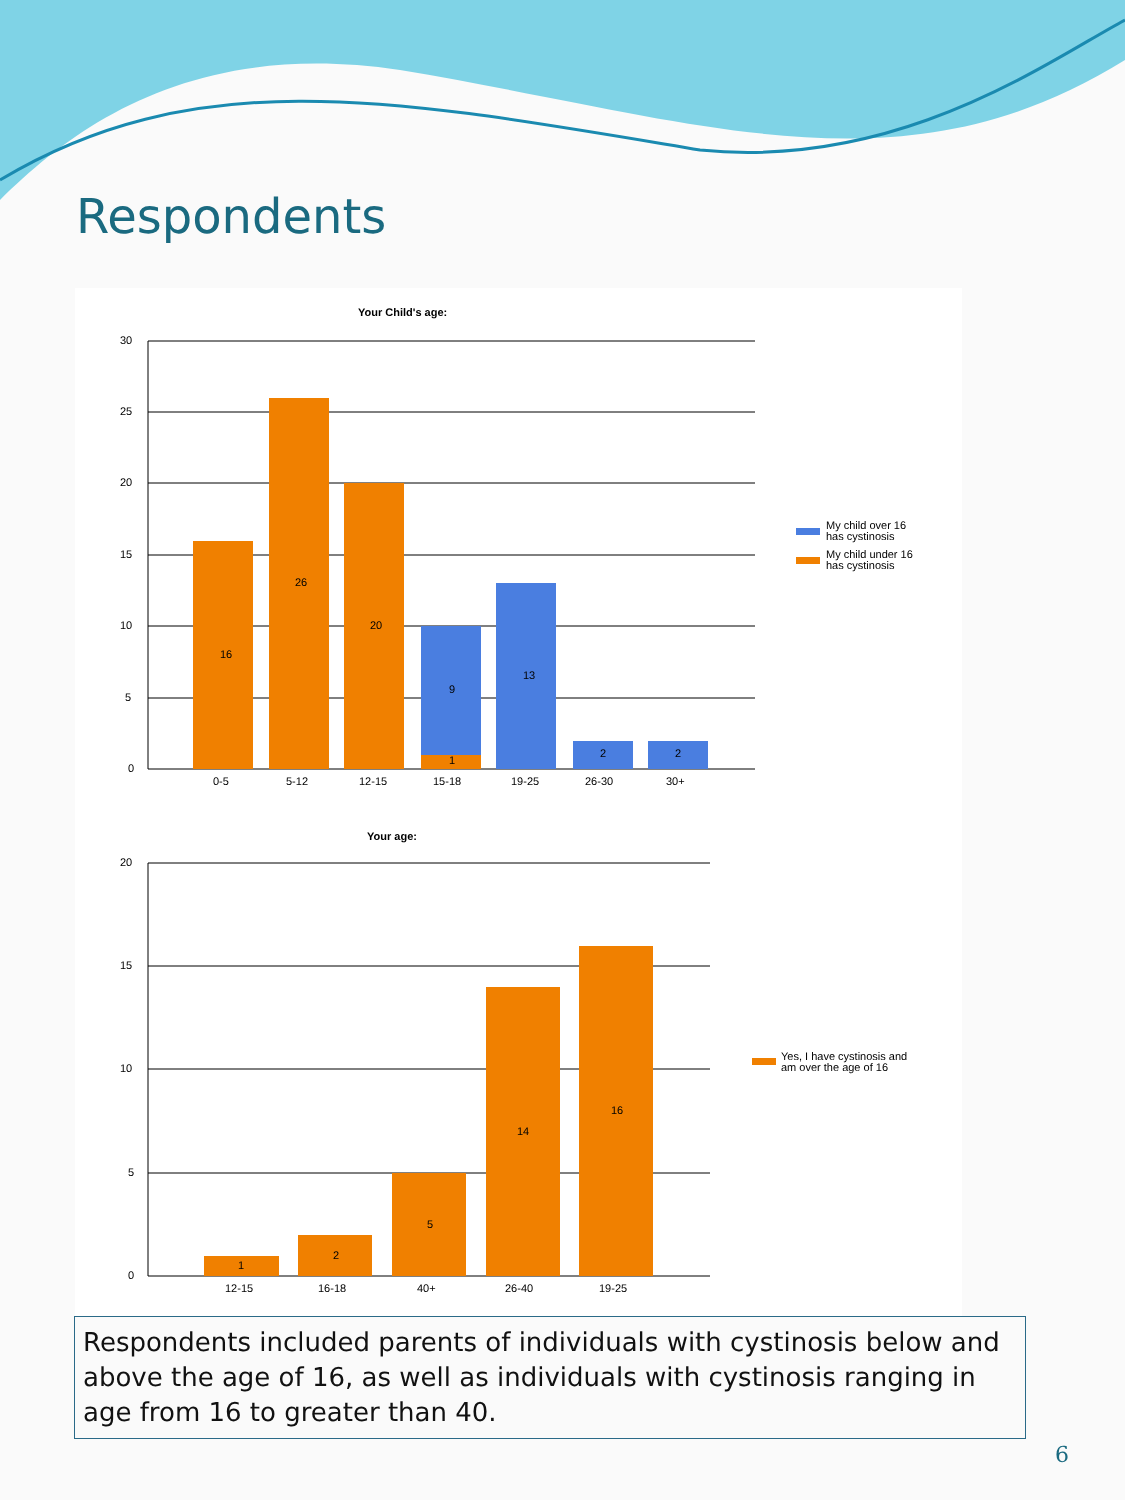Respondents
Your Child's age:
30
25
20
15
10
5
0
16
26
20
9
1
13
2
2
0-5
5-12
12-15
15-18
19-25
26-30
30+
My child over 16
has cystinosis
My child under 16
has cystinosis
Your age:
20
15
10
5
0
1
2
5
14
16
12-15
16-18
40+
26-40
19-25
Yes, I have cystinosis and
am over the age of 16
Respondents included parents of individuals with cystinosis below and above the age of 16, as well as individuals with cystinosis ranging in age from 16 to greater than 40.
6